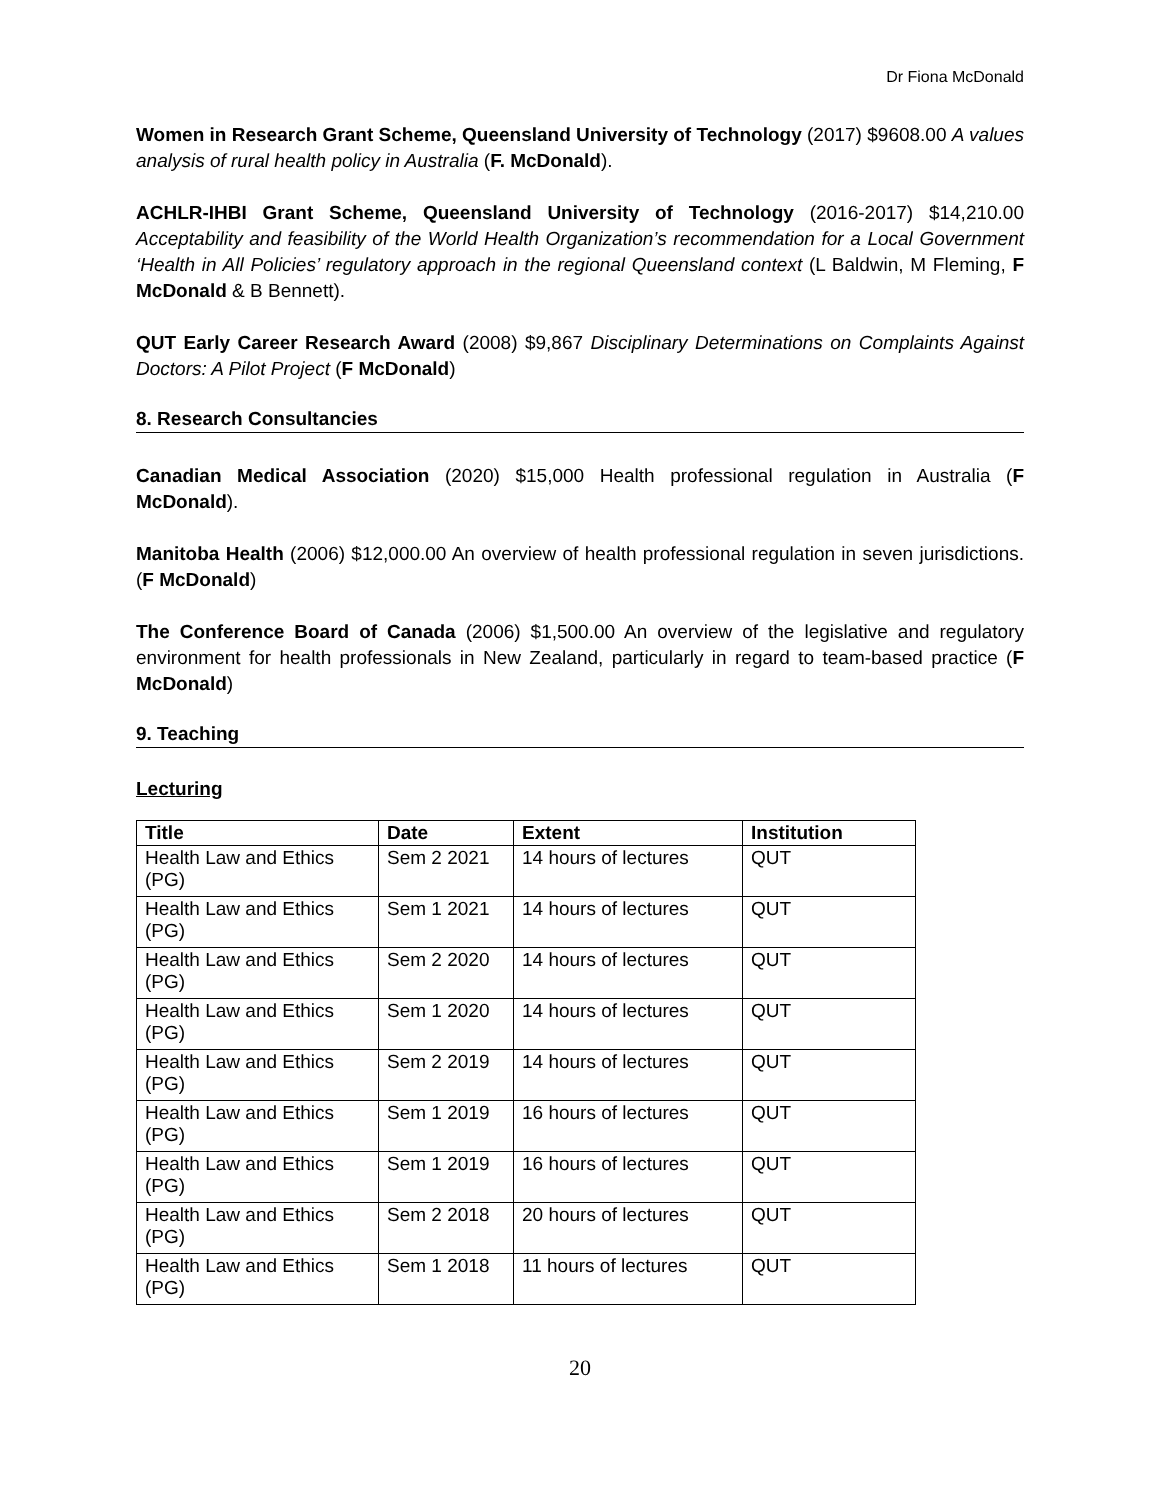Dr Fiona McDonald
Women in Research Grant Scheme, Queensland University of Technology (2017) $9608.00 A values analysis of rural health policy in Australia (F. McDonald).
ACHLR-IHBI Grant Scheme, Queensland University of Technology (2016-2017) $14,210.00 Acceptability and feasibility of the World Health Organization’s recommendation for a Local Government ‘Health in All Policies’ regulatory approach in the regional Queensland context (L Baldwin, M Fleming, F McDonald & B Bennett).
QUT Early Career Research Award (2008) $9,867 Disciplinary Determinations on Complaints Against Doctors: A Pilot Project (F McDonald)
8. Research Consultancies
Canadian Medical Association (2020) $15,000 Health professional regulation in Australia (F McDonald).
Manitoba Health (2006) $12,000.00 An overview of health professional regulation in seven jurisdictions. (F McDonald)
The Conference Board of Canada (2006) $1,500.00 An overview of the legislative and regulatory environment for health professionals in New Zealand, particularly in regard to team-based practice (F McDonald)
9. Teaching
Lecturing
| Title | Date | Extent | Institution |
| --- | --- | --- | --- |
| Health Law and Ethics (PG) | Sem 2 2021 | 14 hours of lectures | QUT |
| Health Law and Ethics (PG) | Sem 1 2021 | 14 hours of lectures | QUT |
| Health Law and Ethics (PG) | Sem 2 2020 | 14 hours of lectures | QUT |
| Health Law and Ethics (PG) | Sem 1 2020 | 14 hours of lectures | QUT |
| Health Law and Ethics (PG) | Sem 2 2019 | 14 hours of lectures | QUT |
| Health Law and Ethics (PG) | Sem 1 2019 | 16 hours of lectures | QUT |
| Health Law and Ethics (PG) | Sem 1 2019 | 16 hours of lectures | QUT |
| Health Law and Ethics (PG) | Sem 2 2018 | 20 hours of lectures | QUT |
| Health Law and Ethics (PG) | Sem 1 2018 | 11 hours of lectures | QUT |
20